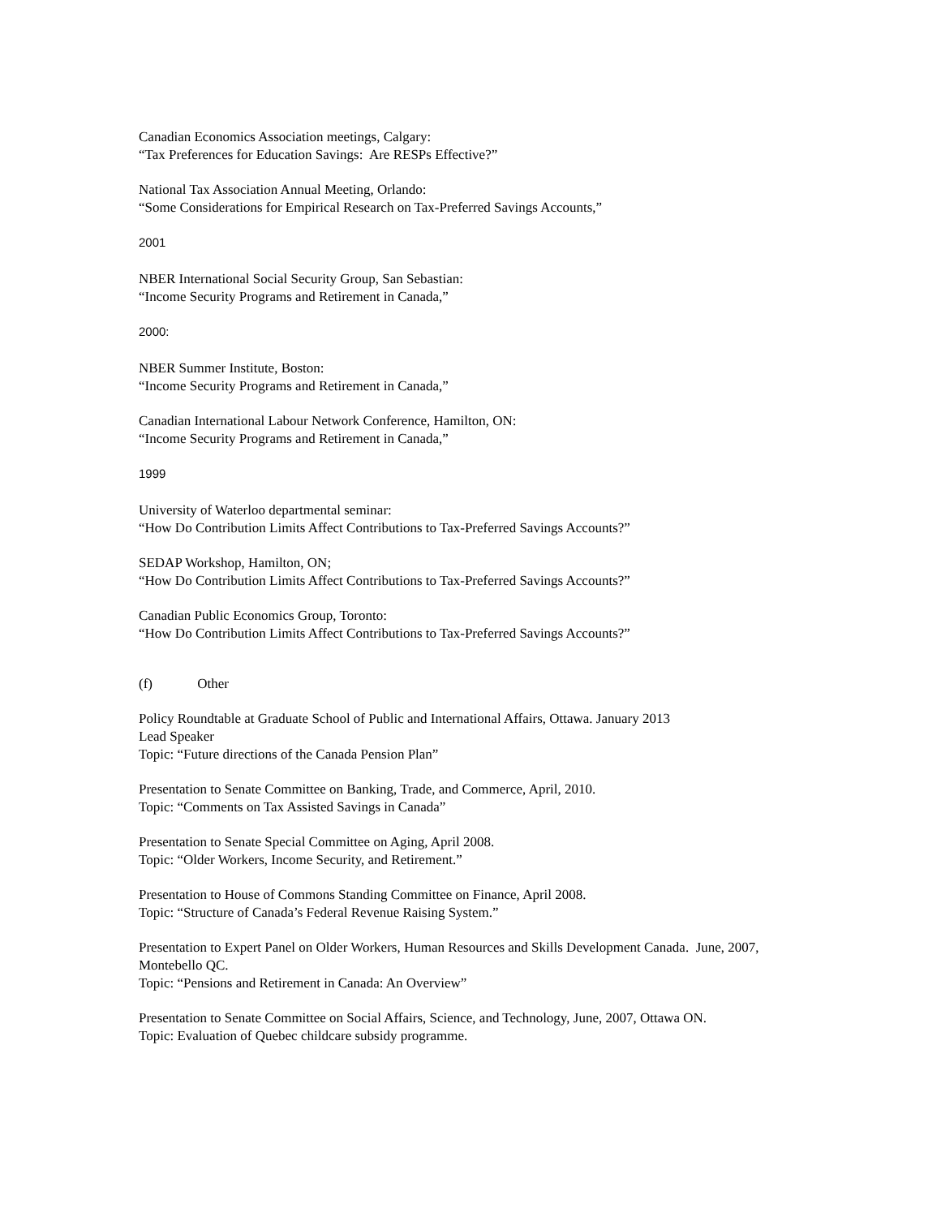Canadian Economics Association meetings, Calgary:
“Tax Preferences for Education Savings: Are RESPs Effective?”
National Tax Association Annual Meeting, Orlando:
“Some Considerations for Empirical Research on Tax-Preferred Savings Accounts,”
2001
NBER International Social Security Group, San Sebastian:
“Income Security Programs and Retirement in Canada,”
2000:
NBER Summer Institute, Boston:
“Income Security Programs and Retirement in Canada,”
Canadian International Labour Network Conference, Hamilton, ON:
“Income Security Programs and Retirement in Canada,”
1999
University of Waterloo departmental seminar:
“How Do Contribution Limits Affect Contributions to Tax-Preferred Savings Accounts?”
SEDAP Workshop, Hamilton, ON;
“How Do Contribution Limits Affect Contributions to Tax-Preferred Savings Accounts?”
Canadian Public Economics Group, Toronto:
“How Do Contribution Limits Affect Contributions to Tax-Preferred Savings Accounts?”
(f) Other
Policy Roundtable at Graduate School of Public and International Affairs, Ottawa. January 2013
Lead Speaker
Topic: “Future directions of the Canada Pension Plan”
Presentation to Senate Committee on Banking, Trade, and Commerce, April, 2010.
Topic: “Comments on Tax Assisted Savings in Canada”
Presentation to Senate Special Committee on Aging, April 2008.
Topic: “Older Workers, Income Security, and Retirement.”
Presentation to House of Commons Standing Committee on Finance, April 2008.
Topic: “Structure of Canada’s Federal Revenue Raising System.”
Presentation to Expert Panel on Older Workers, Human Resources and Skills Development Canada. June, 2007, Montebello QC.
Topic: “Pensions and Retirement in Canada: An Overview”
Presentation to Senate Committee on Social Affairs, Science, and Technology, June, 2007, Ottawa ON.
Topic: Evaluation of Quebec childcare subsidy programme.